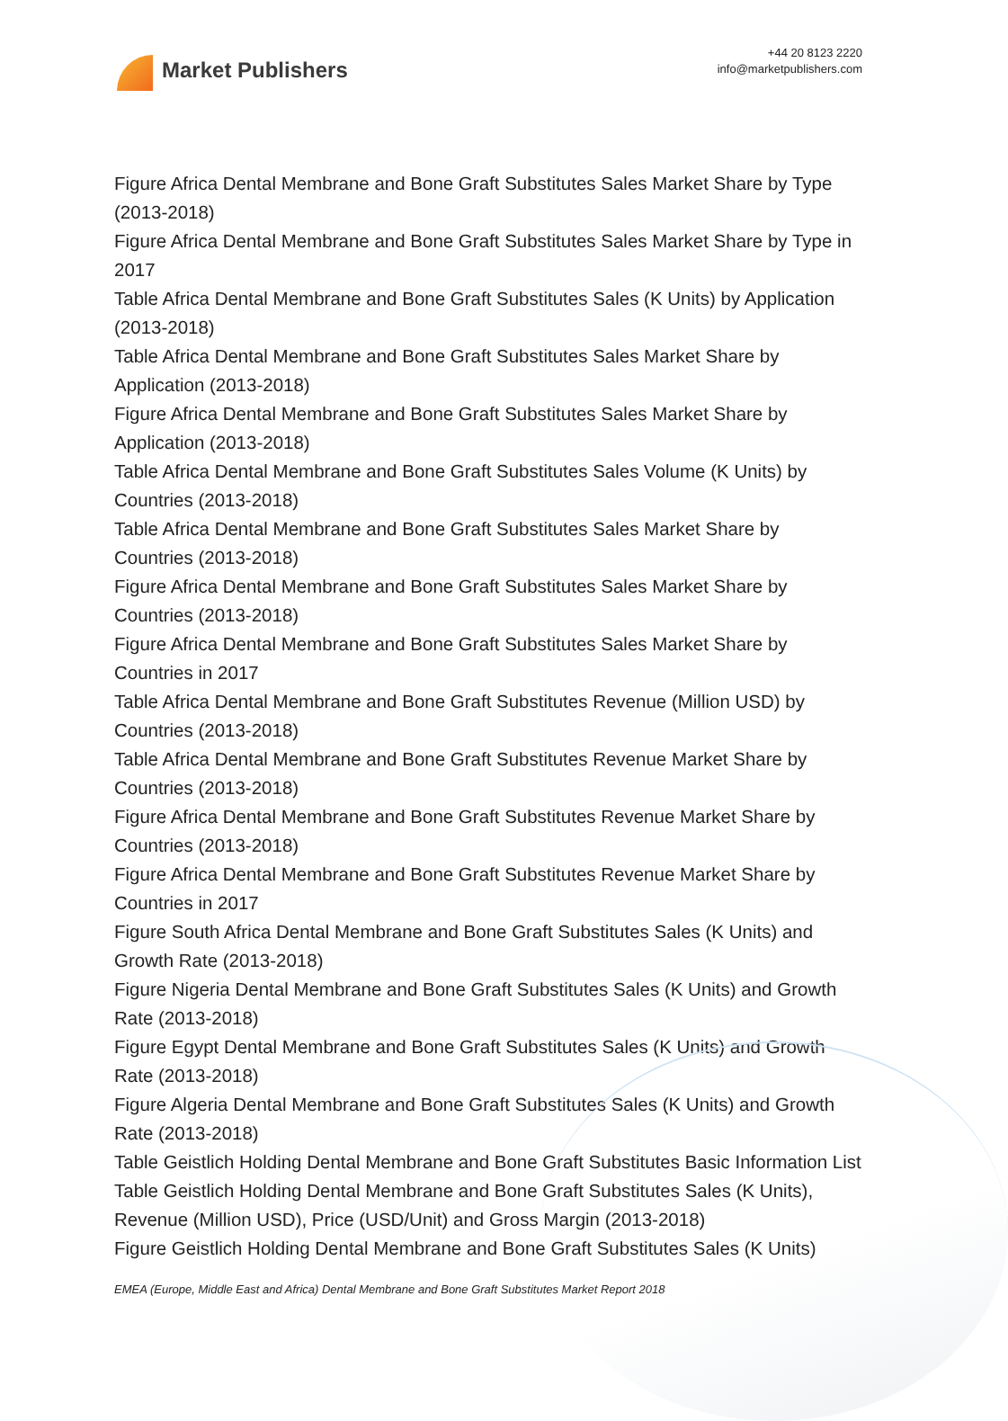Market Publishers
+44 20 8123 2220
info@marketpublishers.com
Figure Africa Dental Membrane and Bone Graft Substitutes Sales Market Share by Type (2013-2018)
Figure Africa Dental Membrane and Bone Graft Substitutes Sales Market Share by Type in 2017
Table Africa Dental Membrane and Bone Graft Substitutes Sales (K Units) by Application (2013-2018)
Table Africa Dental Membrane and Bone Graft Substitutes Sales Market Share by Application (2013-2018)
Figure Africa Dental Membrane and Bone Graft Substitutes Sales Market Share by Application (2013-2018)
Table Africa Dental Membrane and Bone Graft Substitutes Sales Volume (K Units) by Countries (2013-2018)
Table Africa Dental Membrane and Bone Graft Substitutes Sales Market Share by Countries (2013-2018)
Figure Africa Dental Membrane and Bone Graft Substitutes Sales Market Share by Countries (2013-2018)
Figure Africa Dental Membrane and Bone Graft Substitutes Sales Market Share by Countries in 2017
Table Africa Dental Membrane and Bone Graft Substitutes Revenue (Million USD) by Countries (2013-2018)
Table Africa Dental Membrane and Bone Graft Substitutes Revenue Market Share by Countries (2013-2018)
Figure Africa Dental Membrane and Bone Graft Substitutes Revenue Market Share by Countries (2013-2018)
Figure Africa Dental Membrane and Bone Graft Substitutes Revenue Market Share by Countries in 2017
Figure South Africa Dental Membrane and Bone Graft Substitutes Sales (K Units) and Growth Rate (2013-2018)
Figure Nigeria Dental Membrane and Bone Graft Substitutes Sales (K Units) and Growth Rate (2013-2018)
Figure Egypt Dental Membrane and Bone Graft Substitutes Sales (K Units) and Growth Rate (2013-2018)
Figure Algeria Dental Membrane and Bone Graft Substitutes Sales (K Units) and Growth Rate (2013-2018)
Table Geistlich Holding Dental Membrane and Bone Graft Substitutes Basic Information List
Table Geistlich Holding Dental Membrane and Bone Graft Substitutes Sales (K Units), Revenue (Million USD), Price (USD/Unit) and Gross Margin (2013-2018)
Figure Geistlich Holding Dental Membrane and Bone Graft Substitutes Sales (K Units)
EMEA (Europe, Middle East and Africa) Dental Membrane and Bone Graft Substitutes Market Report 2018